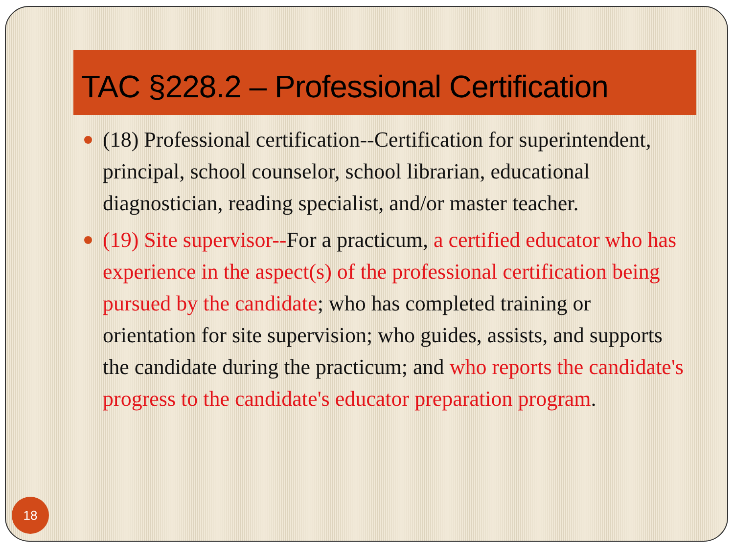TAC §228.2 – Professional Certification
(18) Professional certification--Certification for superintendent, principal, school counselor, school librarian, educational diagnostician, reading specialist, and/or master teacher.
(19) Site supervisor--For a practicum, a certified educator who has experience in the aspect(s) of the professional certification being pursued by the candidate; who has completed training or orientation for site supervision; who guides, assists, and supports the candidate during the practicum; and who reports the candidate's progress to the candidate's educator preparation program.
18